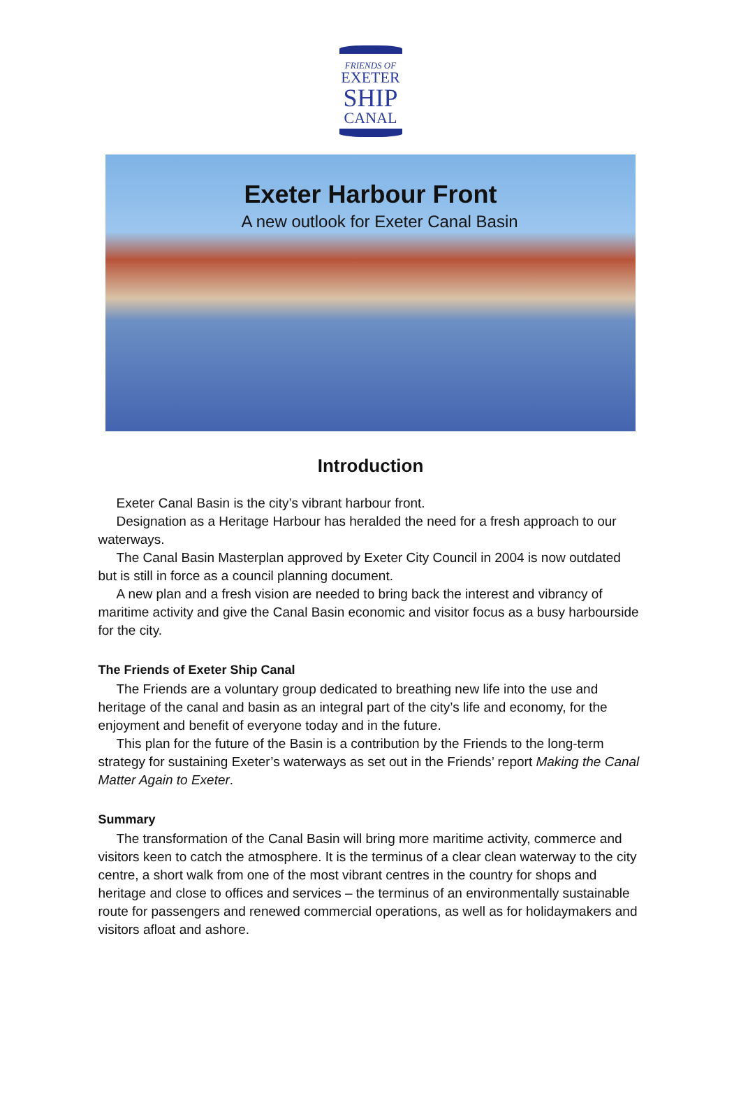FRIENDS OF
EXETER
SHIP
CANAL
Exeter Harbour Front
A new outlook for Exeter Canal Basin
Introduction
Exeter Canal Basin is the city’s vibrant harbour front.
Designation as a Heritage Harbour has heralded the need for a fresh approach to our waterways.
The Canal Basin Masterplan approved by Exeter City Council in 2004 is now outdated but is still in force as a council planning document.
A new plan and a fresh vision are needed to bring back the interest and vibrancy of maritime activity and give the Canal Basin economic and visitor focus as a busy harbourside for the city.
The Friends of Exeter Ship Canal
The Friends are a voluntary group dedicated to breathing new life into the use and heritage of the canal and basin as an integral part of the city’s life and economy, for the enjoyment and benefit of everyone today and in the future.
This plan for the future of the Basin is a contribution by the Friends to the long-term strategy for sustaining Exeter’s waterways as set out in the Friends’ report Making the Canal Matter Again to Exeter.
Summary
The transformation of the Canal Basin will bring more maritime activity, commerce and visitors keen to catch the atmosphere. It is the terminus of a clear clean waterway to the city centre, a short walk from one of the most vibrant centres in the country for shops and heritage and close to offices and services – the terminus of an environmentally sustainable route for passengers and renewed commercial operations, as well as for holidaymakers and visitors afloat and ashore.